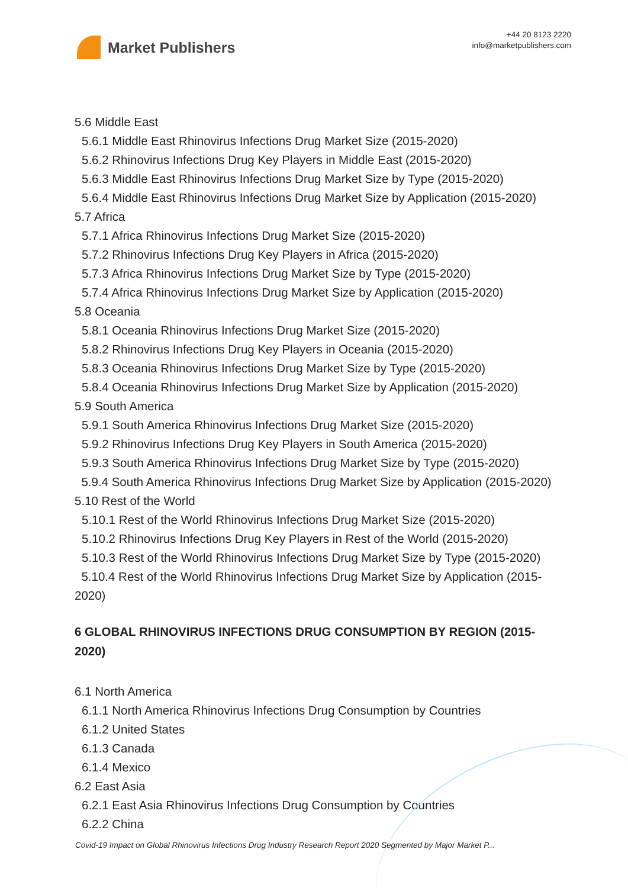Market Publishers
+44 20 8123 2220
info@marketpublishers.com
5.6 Middle East
5.6.1 Middle East Rhinovirus Infections Drug Market Size (2015-2020)
5.6.2 Rhinovirus Infections Drug Key Players in Middle East (2015-2020)
5.6.3 Middle East Rhinovirus Infections Drug Market Size by Type (2015-2020)
5.6.4 Middle East Rhinovirus Infections Drug Market Size by Application (2015-2020)
5.7 Africa
5.7.1 Africa Rhinovirus Infections Drug Market Size (2015-2020)
5.7.2 Rhinovirus Infections Drug Key Players in Africa (2015-2020)
5.7.3 Africa Rhinovirus Infections Drug Market Size by Type (2015-2020)
5.7.4 Africa Rhinovirus Infections Drug Market Size by Application (2015-2020)
5.8 Oceania
5.8.1 Oceania Rhinovirus Infections Drug Market Size (2015-2020)
5.8.2 Rhinovirus Infections Drug Key Players in Oceania (2015-2020)
5.8.3 Oceania Rhinovirus Infections Drug Market Size by Type (2015-2020)
5.8.4 Oceania Rhinovirus Infections Drug Market Size by Application (2015-2020)
5.9 South America
5.9.1 South America Rhinovirus Infections Drug Market Size (2015-2020)
5.9.2 Rhinovirus Infections Drug Key Players in South America (2015-2020)
5.9.3 South America Rhinovirus Infections Drug Market Size by Type (2015-2020)
5.9.4 South America Rhinovirus Infections Drug Market Size by Application (2015-2020)
5.10 Rest of the World
5.10.1 Rest of the World Rhinovirus Infections Drug Market Size (2015-2020)
5.10.2 Rhinovirus Infections Drug Key Players in Rest of the World (2015-2020)
5.10.3 Rest of the World Rhinovirus Infections Drug Market Size by Type (2015-2020)
5.10.4 Rest of the World Rhinovirus Infections Drug Market Size by Application (2015-2020)
6 GLOBAL RHINOVIRUS INFECTIONS DRUG CONSUMPTION BY REGION (2015-2020)
6.1 North America
6.1.1 North America Rhinovirus Infections Drug Consumption by Countries
6.1.2 United States
6.1.3 Canada
6.1.4 Mexico
6.2 East Asia
6.2.1 East Asia Rhinovirus Infections Drug Consumption by Countries
6.2.2 China
Covid-19 Impact on Global Rhinovirus Infections Drug Industry Research Report 2020 Segmented by Major Market P...